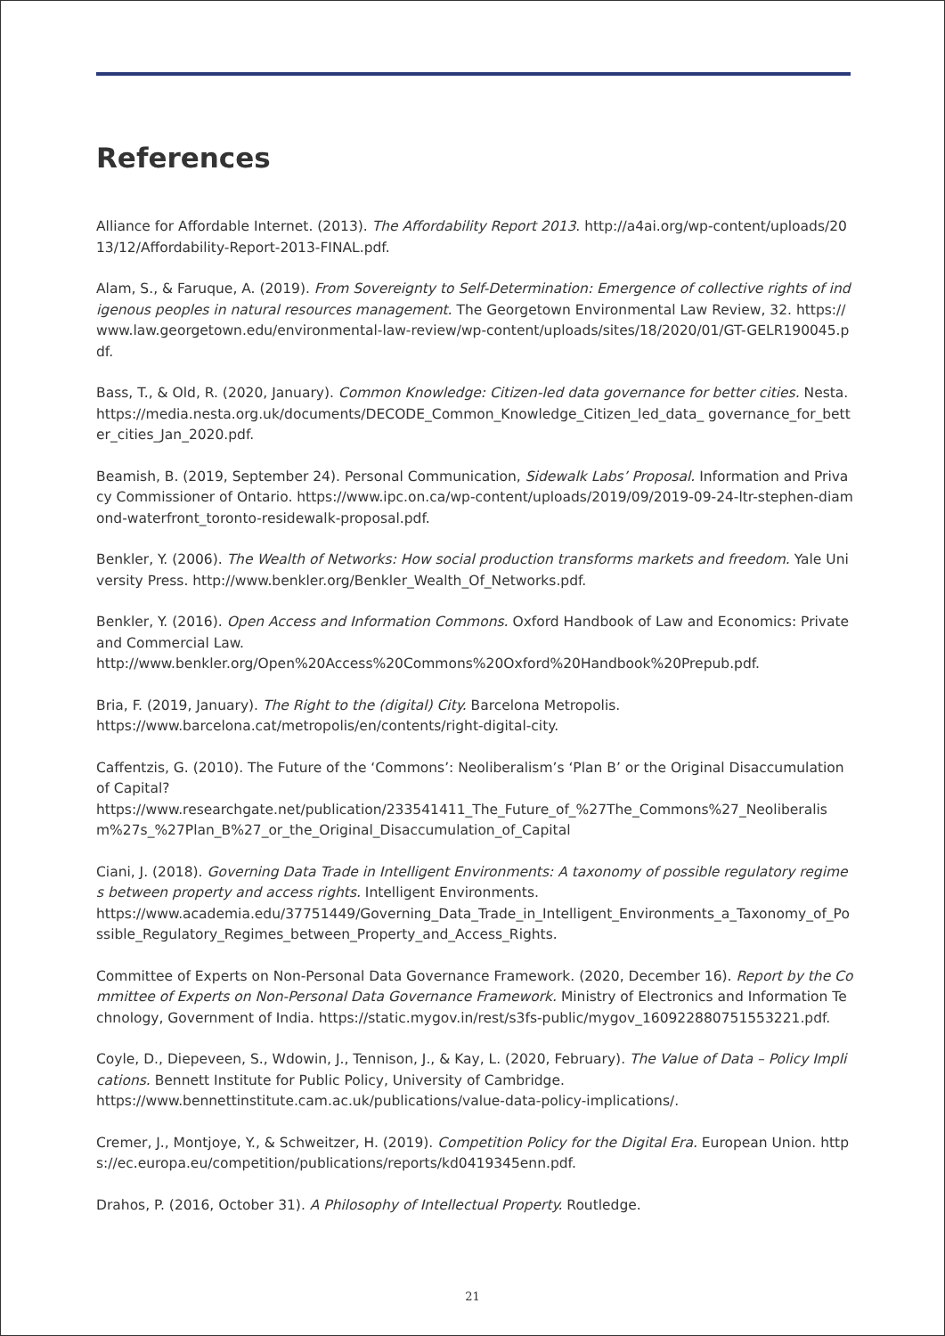References
Alliance for Affordable Internet. (2013). The Affordability Report 2013. http://a4ai.org/wp-content/uploads/2013/12/Affordability-Report-2013-FINAL.pdf.
Alam, S., & Faruque, A. (2019). From Sovereignty to Self-Determination: Emergence of collective rights of indigenous peoples in natural resources management. The Georgetown Environmental Law Review, 32. https://www.law.georgetown.edu/environmental-law-review/wp-content/uploads/sites/18/2020/01/GT-GELR190045.pdf.
Bass, T., & Old, R. (2020, January). Common Knowledge: Citizen-led data governance for better cities. Nesta. https://media.nesta.org.uk/documents/DECODE_Common_Knowledge_Citizen_led_data_ governance_for_better_cities_Jan_2020.pdf.
Beamish, B. (2019, September 24). Personal Communication, Sidewalk Labs’ Proposal. Information and Privacy Commissioner of Ontario. https://www.ipc.on.ca/wp-content/uploads/2019/09/2019-09-24-ltr-stephen-diamond-waterfront_toronto-residewalk-proposal.pdf.
Benkler, Y. (2006). The Wealth of Networks: How social production transforms markets and freedom. Yale University Press. http://www.benkler.org/Benkler_Wealth_Of_Networks.pdf.
Benkler, Y. (2016). Open Access and Information Commons. Oxford Handbook of Law and Economics: Private and Commercial Law.
http://www.benkler.org/Open%20Access%20Commons%20Oxford%20Handbook%20Prepub.pdf.
Bria, F. (2019, January). The Right to the (digital) City. Barcelona Metropolis.
https://www.barcelona.cat/metropolis/en/contents/right-digital-city.
Caffentzis, G. (2010). The Future of the ‘Commons’: Neoliberalism’s ‘Plan B’ or the Original Disaccumulation of Capital?
https://www.researchgate.net/publication/233541411_The_Future_of_%27The_Commons%27_Neoliberalism%27s_%27Plan_B%27_or_the_Original_Disaccumulation_of_Capital
Ciani, J. (2018). Governing Data Trade in Intelligent Environments: A taxonomy of possible regulatory regimes between property and access rights. Intelligent Environments.
https://www.academia.edu/37751449/Governing_Data_Trade_in_Intelligent_Environments_a_Taxonomy_of_Possible_Regulatory_Regimes_between_Property_and_Access_Rights.
Committee of Experts on Non-Personal Data Governance Framework. (2020, December 16). Report by the Committee of Experts on Non-Personal Data Governance Framework. Ministry of Electronics and Information Technology, Government of India. https://static.mygov.in/rest/s3fs-public/mygov_160922880751553221.pdf.
Coyle, D., Diepeveen, S., Wdowin, J., Tennison, J., & Kay, L. (2020, February). The Value of Data – Policy Implications. Bennett Institute for Public Policy, University of Cambridge.
https://www.bennettinstitute.cam.ac.uk/publications/value-data-policy-implications/.
Cremer, J., Montjoye, Y., & Schweitzer, H. (2019). Competition Policy for the Digital Era. European Union. https://ec.europa.eu/competition/publications/reports/kd0419345enn.pdf.
Drahos, P. (2016, October 31). A Philosophy of Intellectual Property. Routledge.
21